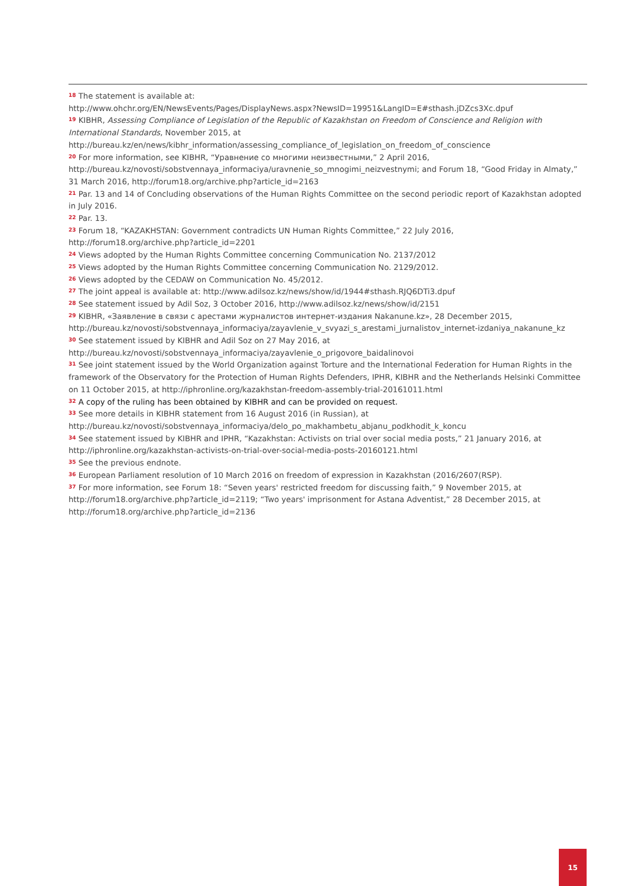<sup>18</sup> The statement is available at:
http://www.ohchr.org/EN/NewsEvents/Pages/DisplayNews.aspx?NewsID=19951&LangID=E#sthash.jDZcs3Xc.dpuf
<sup>19</sup> KIBHR, Assessing Compliance of Legislation of the Republic of Kazakhstan on Freedom of Conscience and Religion with International Standards, November 2015, at
http://bureau.kz/en/news/kibhr_information/assessing_compliance_of_legislation_on_freedom_of_conscience
<sup>20</sup> For more information, see KIBHR, “Уравнение со многими неизвестными,” 2 April 2016,
http://bureau.kz/novosti/sobstvennaya_informaciya/uravnenie_so_mnogimi_neizvestnymi; and Forum 18, “Good Friday in Almaty,” 31 March 2016, http://forum18.org/archive.php?article_id=2163
<sup>21</sup> Par. 13 and 14 of Concluding observations of the Human Rights Committee on the second periodic report of Kazakhstan adopted in July 2016.
<sup>22</sup> Par. 13.
<sup>23</sup> Forum 18, “KAZAKHSTAN: Government contradicts UN Human Rights Committee,” 22 July 2016,
http://forum18.org/archive.php?article_id=2201
<sup>24</sup> Views adopted by the Human Rights Committee concerning Communication No. 2137/2012
<sup>25</sup> Views adopted by the Human Rights Committee concerning Communication No. 2129/2012.
<sup>26</sup> Views adopted by the CEDAW on Communication No. 45/2012.
<sup>27</sup> The joint appeal is available at: http://www.adilsoz.kz/news/show/id/1944#sthash.RJQ6DTi3.dpuf
<sup>28</sup> See statement issued by Adil Soz, 3 October 2016, http://www.adilsoz.kz/news/show/id/2151
<sup>29</sup> KIBHR, «Заявление в связи с арестами журналистов интернет-издания Nakanune.kz», 28 December 2015,
http://bureau.kz/novosti/sobstvennaya_informaciya/zayavlenie_v_svyazi_s_arestami_jurnalistov_internet-izdaniya_nakanune_kz
<sup>30</sup> See statement issued by KIBHR and Adil Soz on 27 May 2016, at
http://bureau.kz/novosti/sobstvennaya_informaciya/zayavlenie_o_prigovore_baidalinovoi
<sup>31</sup> See joint statement issued by the World Organization against Torture and the International Federation for Human Rights in the framework of the Observatory for the Protection of Human Rights Defenders, IPHR, KIBHR and the Netherlands Helsinki Committee on 11 October 2015, at http://iphronline.org/kazakhstan-freedom-assembly-trial-20161011.html
<sup>32</sup> A copy of the ruling has been obtained by KIBHR and can be provided on request.
<sup>33</sup> See more details in KIBHR statement from 16 August 2016 (in Russian), at
http://bureau.kz/novosti/sobstvennaya_informaciya/delo_po_makhambetu_abjanu_podkhodit_k_koncu
<sup>34</sup> See statement issued by KIBHR and IPHR, “Kazakhstan: Activists on trial over social media posts,” 21 January 2016, at http://iphronline.org/kazakhstan-activists-on-trial-over-social-media-posts-20160121.html
<sup>35</sup> See the previous endnote.
<sup>36</sup> European Parliament resolution of 10 March 2016 on freedom of expression in Kazakhstan (2016/2607(RSP).
<sup>37</sup> For more information, see Forum 18: “Seven years' restricted freedom for discussing faith,” 9 November 2015, at http://forum18.org/archive.php?article_id=2119; “Two years' imprisonment for Astana Adventist,” 28 December 2015, at http://forum18.org/archive.php?article_id=2136
15